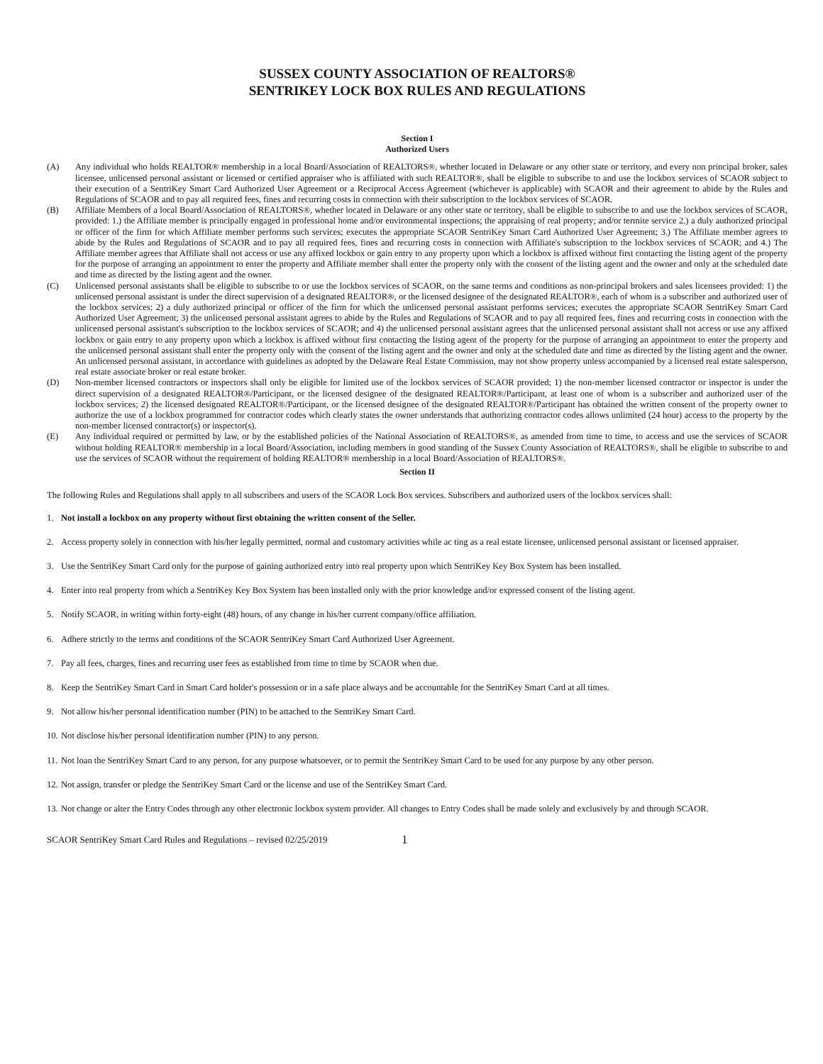SUSSEX COUNTY ASSOCIATION OF REALTORS®
SENTRIKEY LOCK BOX RULES AND REGULATIONS
Section I
Authorized Users
(A) Any individual who holds REALTOR® membership in a local Board/Association of REALTORS®, whether located in Delaware or any other state or territory, and every non principal broker, sales licensee, unlicensed personal assistant or licensed or certified appraiser who is affiliated with such REALTOR®, shall be eligible to subscribe to and use the lockbox services of SCAOR subject to their execution of a SentriKey Smart Card Authorized User Agreement or a Reciprocal Access Agreement (whichever is applicable) with SCAOR and their agreement to abide by the Rules and Regulations of SCAOR and to pay all required fees, fines and recurring costs in connection with their subscription to the lockbox services of SCAOR.
(B) Affiliate Members of a local Board/Association of REALTORS®, whether located in Delaware or any other state or territory, shall be eligible to subscribe to and use the lockbox services of SCAOR, provided: 1.) the Affiliate member is principally engaged in professional home and/or environmental inspections; the appraising of real property; and/or termite service 2.) a duly authorized principal or officer of the firm for which Affiliate member performs such services; executes the appropriate SCAOR SentriKey Smart Card Authorized User Agreement; 3.) The Affiliate member agrees to abide by the Rules and Regulations of SCAOR and to pay all required fees, fines and recurring costs in connection with Affiliate's subscription to the lockbox services of SCAOR; and 4.) The Affiliate member agrees that Affiliate shall not access or use any affixed lockbox or gain entry to any property upon which a lockbox is affixed without first contacting the listing agent of the property for the purpose of arranging an appointment to enter the property and Affiliate member shall enter the property only with the consent of the listing agent and the owner and only at the scheduled date and time as directed by the listing agent and the owner.
(C) Unlicensed personal assistants shall be eligible to subscribe to or use the lockbox services of SCAOR, on the same terms and conditions as non-principal brokers and sales licensees provided: 1) the unlicensed personal assistant is under the direct supervision of a designated REALTOR®, or the licensed designee of the designated REALTOR®, each of whom is a subscriber and authorized user of the lockbox services; 2) a duly authorized principal or officer of the firm for which the unlicensed personal assistant performs services; executes the appropriate SCAOR SentriKey Smart Card Authorized User Agreement; 3) the unlicensed personal assistant agrees to abide by the Rules and Regulations of SCAOR and to pay all required fees, fines and recurring costs in connection with the unlicensed personal assistant's subscription to the lockbox services of SCAOR; and 4) the unlicensed personal assistant agrees that the unlicensed personal assistant shall not access or use any affixed lockbox or gain entry to any property upon which a lockbox is affixed without first contacting the listing agent of the property for the purpose of arranging an appointment to enter the property and the unlicensed personal assistant shall enter the property only with the consent of the listing agent and the owner and only at the scheduled date and time as directed by the listing agent and the owner. An unlicensed personal assistant, in accordance with guidelines as adopted by the Delaware Real Estate Commission, may not show property unless accompanied by a licensed real estate salesperson, real estate associate broker or real estate broker.
(D) Non-member licensed contractors or inspectors shall only be eligible for limited use of the lockbox services of SCAOR provided; 1) the non-member licensed contractor or inspector is under the direct supervision of a designated REALTOR®/Participant, or the licensed designee of the designated REALTOR®/Participant, at least one of whom is a subscriber and authorized user of the lockbox services; 2) the licensed designated REALTOR®/Participant, or the licensed designee of the designated REALTOR®/Participant has obtained the written consent of the property owner to authorize the use of a lockbox programmed for contractor codes which clearly states the owner understands that authorizing contractor codes allows unlimited (24 hour) access to the property by the non-member licensed contractor(s) or inspector(s).
(E) Any individual required or permitted by law, or by the established policies of the National Association of REALTORS®, as amended from time to time, to access and use the services of SCAOR without holding REALTOR® membership in a local Board/Association, including members in good standing of the Sussex County Association of REALTORS®, shall be eligible to subscribe to and use the services of SCAOR without the requirement of holding REALTOR® membership in a local Board/Association of REALTORS®.
Section II
The following Rules and Regulations shall apply to all subscribers and users of the SCAOR Lock Box services. Subscribers and authorized users of the lockbox services shall:
1. Not install a lockbox on any property without first obtaining the written consent of the Seller.
2. Access property solely in connection with his/her legally permitted, normal and customary activities while ac ting as a real estate licensee, unlicensed personal assistant or licensed appraiser.
3. Use the SentriKey Smart Card only for the purpose of gaining authorized entry into real property upon which SentriKey Key Box System has been installed.
4. Enter into real property from which a SentriKey Key Box System has been installed only with the prior knowledge and/or expressed consent of the listing agent.
5. Notify SCAOR, in writing within forty-eight (48) hours, of any change in his/her current company/office affiliation.
6. Adhere strictly to the terms and conditions of the SCAOR SentriKey Smart Card Authorized User Agreement.
7. Pay all fees, charges, fines and recurring user fees as established from time to time by SCAOR when due.
8. Keep the SentriKey Smart Card in Smart Card holder's possession or in a safe place always and be accountable for the SentriKey Smart Card at all times.
9. Not allow his/her personal identification number (PIN) to be attached to the SentriKey Smart Card.
10. Not disclose his/her personal identification number (PIN) to any person.
11. Not loan the SentriKey Smart Card to any person, for any purpose whatsoever, or to permit the SentriKey Smart Card to be used for any purpose by any other person.
12. Not assign, transfer or pledge the SentriKey Smart Card or the license and use of the SentriKey Smart Card.
13. Not change or alter the Entry Codes through any other electronic lockbox system provider. All changes to Entry Codes shall be made solely and exclusively by and through SCAOR.
SCAOR SentriKey Smart Card Rules and Regulations – revised 02/25/2019 1